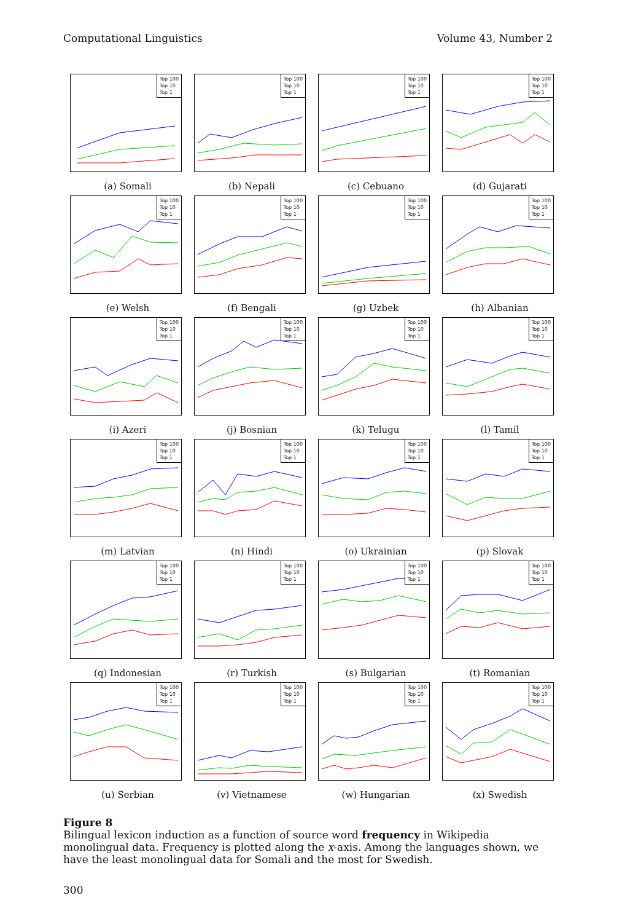Computational Linguistics Volume 43, Number 2
Top 100
Top 10
Top 1
(a) Somali
Top 100
Top 10
Top 1
(b) Nepali
Top 100
Top 10
Top 1
(c) Cebuano
Top 100
Top 10
Top 1
(d) Gujarati
Top 100
Top 10
Top 1
(e) Welsh
Top 100
Top 10
Top 1
(f) Bengali
Top 100
Top 10
Top 1
(g) Uzbek
Top 100
Top 10
Top 1
(h) Albanian
Top 100
Top 10
Top 1
(i) Azeri
Top 100
Top 10
Top 1
(j) Bosnian
Top 100
Top 10
Top 1
(k) Telugu
Top 100
Top 10
Top 1
(l) Tamil
Top 100
Top 10
Top 1
(m) Latvian
Top 100
Top 10
Top 1
(n) Hindi
Top 100
Top 10
Top 1
(o) Ukrainian
Top 100
Top 10
Top 1
(p) Slovak
Top 100
Top 10
Top 1
(q) Indonesian
Top 100
Top 10
Top 1
(r) Turkish
Top 100
Top 10
Top 1
(s) Bulgarian
Top 100
Top 10
Top 1
(t) Romanian
Top 100
Top 10
Top 1
(u) Serbian
Top 100
Top 10
Top 1
(v) Vietnamese
Top 100
Top 10
Top 1
(w) Hungarian
Top 100
Top 10
Top 1
(x) Swedish
Figure 8
Bilingual lexicon induction as a function of source word frequency in Wikipedia monolingual data. Frequency is plotted along the x-axis. Among the languages shown, we have the least monolingual data for Somali and the most for Swedish.
300